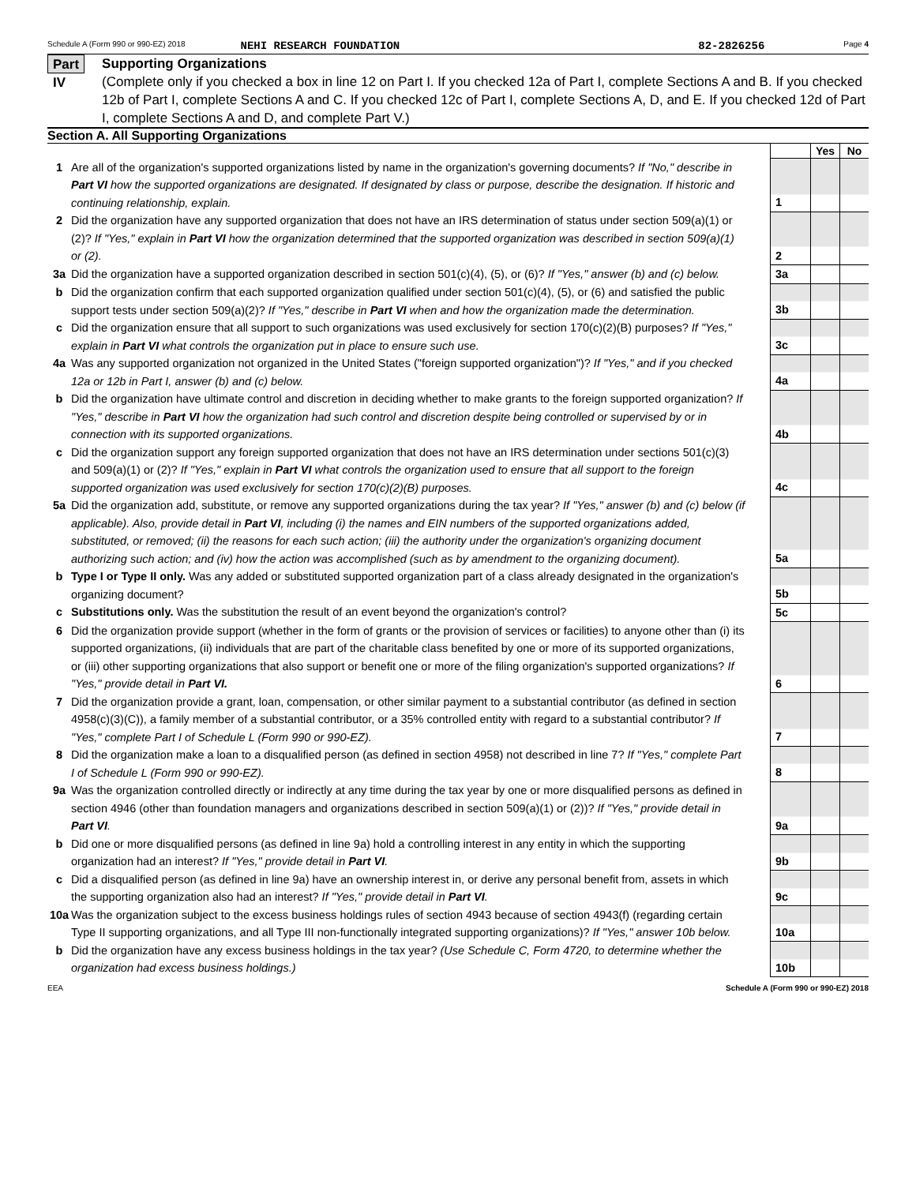Schedule A (Form 990 or 990-EZ) 2018 NEHI RESEARCH FOUNDATION 82-2826256 Page 4
Part IV
Supporting Organizations
(Complete only if you checked a box in line 12 on Part I. If you checked 12a of Part I, complete Sections A and B. If you checked 12b of Part I, complete Sections A and C. If you checked 12c of Part I, complete Sections A, D, and E. If you checked 12d of Part I, complete Sections A and D, and complete Part V.)
Section A. All Supporting Organizations
| | | | Yes | No |
| 1 | Are all of the organization's supported organizations listed by name in the organization's governing documents? If "No," describe in Part VI how the supported organizations are designated. If designated by class or purpose, describe the designation. If historic and continuing relationship, explain. | 1 | | |
| 2 | Did the organization have any supported organization that does not have an IRS determination of status under section 509(a)(1) or (2)? If "Yes," explain in Part VI how the organization determined that the supported organization was described in section 509(a)(1) or (2). | 2 | | |
| 3a | Did the organization have a supported organization described in section 501(c)(4), (5), or (6)? If "Yes," answer (b) and (c) below. | 3a | | |
| b | Did the organization confirm that each supported organization qualified under section 501(c)(4), (5), or (6) and satisfied the public support tests under section 509(a)(2)? If "Yes," describe in Part VI when and how the organization made the determination. | 3b | | |
| c | Did the organization ensure that all support to such organizations was used exclusively for section 170(c)(2)(B) purposes? If "Yes," explain in Part VI what controls the organization put in place to ensure such use. | 3c | | |
| 4a | Was any supported organization not organized in the United States ("foreign supported organization")? If "Yes," and if you checked 12a or 12b in Part I, answer (b) and (c) below. | 4a | | |
| b | Did the organization have ultimate control and discretion in deciding whether to make grants to the foreign supported organization? If "Yes," describe in Part VI how the organization had such control and discretion despite being controlled or supervised by or in connection with its supported organizations. | 4b | | |
| c | Did the organization support any foreign supported organization that does not have an IRS determination under sections 501(c)(3) and 509(a)(1) or (2)? If "Yes," explain in Part VI what controls the organization used to ensure that all support to the foreign supported organization was used exclusively for section 170(c)(2)(B) purposes. | 4c | | |
| 5a | Did the organization add, substitute, or remove any supported organizations during the tax year? If "Yes," answer (b) and (c) below (if applicable). Also, provide detail in Part VI , including (i) the names and EIN numbers of the supported organizations added, substituted, or removed; (ii) the reasons for each such action; (iii) the authority under the organization's organizing document authorizing such action; and (iv) how the action was accomplished (such as by amendment to the organizing document). | 5a | | |
| b | Type I or Type II only. Was any added or substituted supported organization part of a class already designated in the organization's organizing document? | 5b | | |
| c | Substitutions only. Was the substitution the result of an event beyond the organization's control? | 5c | | |
| 6 | Did the organization provide support (whether in the form of grants or the provision of services or facilities) to anyone other than (i) its supported organizations, (ii) individuals that are part of the charitable class benefited by one or more of its supported organizations, or (iii) other supporting organizations that also support or benefit one or more of the filing organization's supported organizations? If "Yes," provide detail in Part VI. | 6 | | |
| 7 | Did the organization provide a grant, loan, compensation, or other similar payment to a substantial contributor (as defined in section 4958(c)(3)(C)), a family member of a substantial contributor, or a 35% controlled entity with regard to a substantial contributor? If "Yes," complete Part I of Schedule L (Form 990 or 990-EZ). | 7 | | |
| 8 | Did the organization make a loan to a disqualified person (as defined in section 4958) not described in line 7? If "Yes," complete Part I of Schedule L (Form 990 or 990-EZ). | 8 | | |
| 9a | Was the organization controlled directly or indirectly at any time during the tax year by one or more disqualified persons as defined in section 4946 (other than foundation managers and organizations described in section 509(a)(1) or (2))? If "Yes," provide detail in Part VI . | 9a | | |
| b | Did one or more disqualified persons (as defined in line 9a) hold a controlling interest in any entity in which the supporting organization had an interest? If "Yes," provide detail in Part VI . | 9b | | |
| c | Did a disqualified person (as defined in line 9a) have an ownership interest in, or derive any personal benefit from, assets in which the supporting organization also had an interest? If "Yes," provide detail in Part VI . | 9c | | |
| 10a | Was the organization subject to the excess business holdings rules of section 4943 because of section 4943(f) (regarding certain Type II supporting organizations, and all Type III non-functionally integrated supporting organizations)? If "Yes," answer 10b below. | 10a | | |
| b | Did the organization have any excess business holdings in the tax year? (Use Schedule C, Form 4720, to determine whether the organization had excess business holdings.) | 10b | | |
EEA Schedule A (Form 990 or 990-EZ) 2018